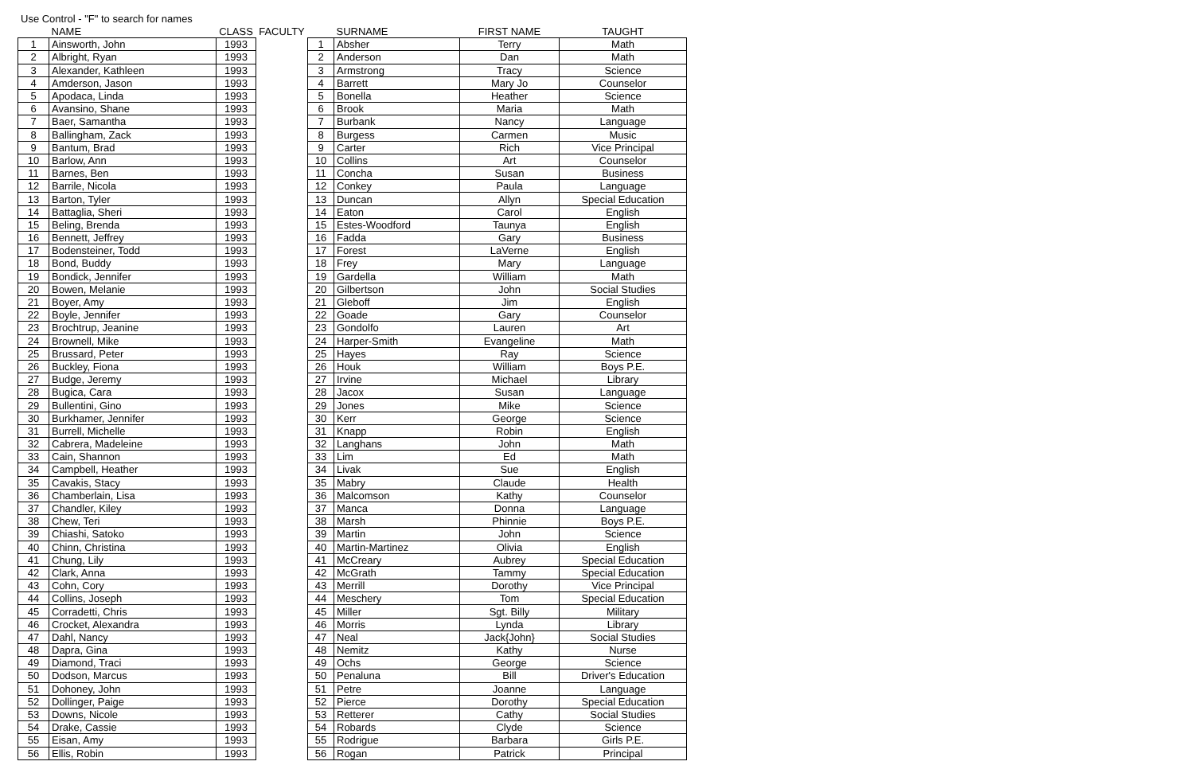Use Control - "F" to search for names
| | NAME | CLASS | FACULTY | | SURNAME | FIRST NAME | TAUGHT |
| --- | --- | --- | --- | --- | --- | --- | --- |
| 1 | Ainsworth, John | 1993 | | 1 | Absher | Terry | Math |
| 2 | Albright, Ryan | 1993 | | 2 | Anderson | Dan | Math |
| 3 | Alexander, Kathleen | 1993 | | 3 | Armstrong | Tracy | Science |
| 4 | Amderson, Jason | 1993 | | 4 | Barrett | Mary Jo | Counselor |
| 5 | Apodaca, Linda | 1993 | | 5 | Bonella | Heather | Science |
| 6 | Avansino, Shane | 1993 | | 6 | Brook | Maria | Math |
| 7 | Baer, Samantha | 1993 | | 7 | Burbank | Nancy | Language |
| 8 | Ballingham, Zack | 1993 | | 8 | Burgess | Carmen | Music |
| 9 | Bantum, Brad | 1993 | | 9 | Carter | Rich | Vice Principal |
| 10 | Barlow, Ann | 1993 | | 10 | Collins | Art | Counselor |
| 11 | Barnes, Ben | 1993 | | 11 | Concha | Susan | Business |
| 12 | Barrile, Nicola | 1993 | | 12 | Conkey | Paula | Language |
| 13 | Barton, Tyler | 1993 | | 13 | Duncan | Allyn | Special Education |
| 14 | Battaglia, Sheri | 1993 | | 14 | Eaton | Carol | English |
| 15 | Beling, Brenda | 1993 | | 15 | Estes-Woodford | Taunya | English |
| 16 | Bennett, Jeffrey | 1993 | | 16 | Fadda | Gary | Business |
| 17 | Bodensteiner, Todd | 1993 | | 17 | Forest | LaVerne | English |
| 18 | Bond, Buddy | 1993 | | 18 | Frey | Mary | Language |
| 19 | Bondick, Jennifer | 1993 | | 19 | Gardella | William | Math |
| 20 | Bowen, Melanie | 1993 | | 20 | Gilbertson | John | Social Studies |
| 21 | Boyer, Amy | 1993 | | 21 | Gleboff | Jim | English |
| 22 | Boyle, Jennifer | 1993 | | 22 | Goade | Gary | Counselor |
| 23 | Brochtrup, Jeanine | 1993 | | 23 | Gondolfo | Lauren | Art |
| 24 | Brownell, Mike | 1993 | | 24 | Harper-Smith | Evangeline | Math |
| 25 | Brussard, Peter | 1993 | | 25 | Hayes | Ray | Science |
| 26 | Buckley, Fiona | 1993 | | 26 | Houk | William | Boys P.E. |
| 27 | Budge, Jeremy | 1993 | | 27 | Irvine | Michael | Library |
| 28 | Bugica, Cara | 1993 | | 28 | Jacox | Susan | Language |
| 29 | Bullentini, Gino | 1993 | | 29 | Jones | Mike | Science |
| 30 | Burkhamer, Jennifer | 1993 | | 30 | Kerr | George | Science |
| 31 | Burrell, Michelle | 1993 | | 31 | Knapp | Robin | English |
| 32 | Cabrera, Madeleine | 1993 | | 32 | Langhans | John | Math |
| 33 | Cain, Shannon | 1993 | | 33 | Lim | Ed | Math |
| 34 | Campbell, Heather | 1993 | | 34 | Livak | Sue | English |
| 35 | Cavakis, Stacy | 1993 | | 35 | Mabry | Claude | Health |
| 36 | Chamberlain, Lisa | 1993 | | 36 | Malcomson | Kathy | Counselor |
| 37 | Chandler, Kiley | 1993 | | 37 | Manca | Donna | Language |
| 38 | Chew, Teri | 1993 | | 38 | Marsh | Phinnie | Boys P.E. |
| 39 | Chiashi, Satoko | 1993 | | 39 | Martin | John | Science |
| 40 | Chinn, Christina | 1993 | | 40 | Martin-Martinez | Olivia | English |
| 41 | Chung, Lily | 1993 | | 41 | McCreary | Aubrey | Special Education |
| 42 | Clark, Anna | 1993 | | 42 | McGrath | Tammy | Special Education |
| 43 | Cohn, Cory | 1993 | | 43 | Merrill | Dorothy | Vice Principal |
| 44 | Collins, Joseph | 1993 | | 44 | Meschery | Tom | Special Education |
| 45 | Corradetti, Chris | 1993 | | 45 | Miller | Sgt. Billy | Military |
| 46 | Crocket, Alexandra | 1993 | | 46 | Morris | Lynda | Library |
| 47 | Dahl, Nancy | 1993 | | 47 | Neal | Jack{John} | Social Studies |
| 48 | Dapra, Gina | 1993 | | 48 | Nemitz | Kathy | Nurse |
| 49 | Diamond, Traci | 1993 | | 49 | Ochs | George | Science |
| 50 | Dodson, Marcus | 1993 | | 50 | Penaluna | Bill | Driver's Education |
| 51 | Dohoney, John | 1993 | | 51 | Petre | Joanne | Language |
| 52 | Dollinger, Paige | 1993 | | 52 | Pierce | Dorothy | Special Education |
| 53 | Downs, Nicole | 1993 | | 53 | Retterer | Cathy | Social Studies |
| 54 | Drake, Cassie | 1993 | | 54 | Robards | Clyde | Science |
| 55 | Eisan, Amy | 1993 | | 55 | Rodrigue | Barbara | Girls P.E. |
| 56 | Ellis, Robin | 1993 | | 56 | Rogan | Patrick | Principal |